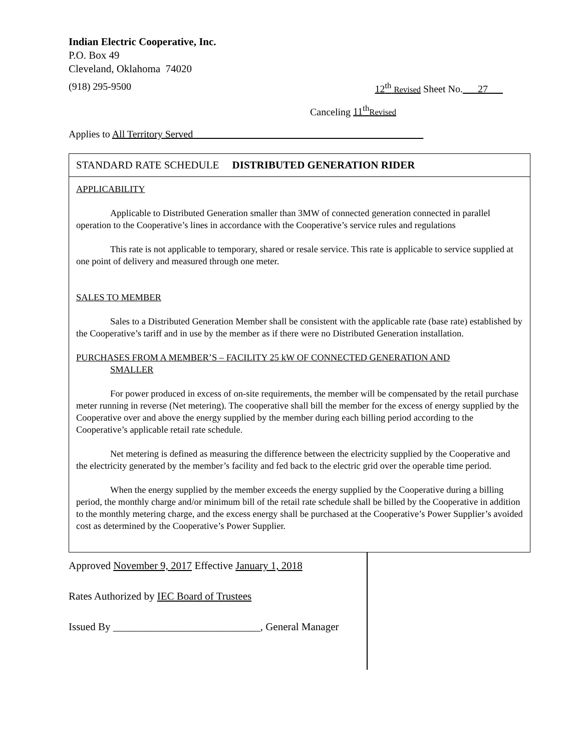Indian Electric Cooperative, Inc.
P.O. Box 49
Cleveland, Oklahoma 74020
(918) 295-9500 12<sup>th</sup> Revised Sheet No.___27___
Canceling 11<sup>th</sup>Revised
Applies to All Territory Served______________________________________________
STANDARD RATE SCHEDULE DISTRIBUTED GENERATION RIDER
APPLICABILITY
Applicable to Distributed Generation smaller than 3MW of connected generation connected in parallel operation to the Cooperative’s lines in accordance with the Cooperative’s service rules and regulations
This rate is not applicable to temporary, shared or resale service. This rate is applicable to service supplied at one point of delivery and measured through one meter.
SALES TO MEMBER
Sales to a Distributed Generation Member shall be consistent with the applicable rate (base rate) established by the Cooperative’s tariff and in use by the member as if there were no Distributed Generation installation.
PURCHASES FROM A MEMBER’S – FACILITY 25 kW OF CONNECTED GENERATION AND
SMALLER
For power produced in excess of on-site requirements, the member will be compensated by the retail purchase meter running in reverse (Net metering). The cooperative shall bill the member for the excess of energy supplied by the Cooperative over and above the energy supplied by the member during each billing period according to the Cooperative’s applicable retail rate schedule.
Net metering is defined as measuring the difference between the electricity supplied by the Cooperative and the electricity generated by the member’s facility and fed back to the electric grid over the operable time period.
When the energy supplied by the member exceeds the energy supplied by the Cooperative during a billing period, the monthly charge and/or minimum bill of the retail rate schedule shall be billed by the Cooperative in addition to the monthly metering charge, and the excess energy shall be purchased at the Cooperative’s Power Supplier’s avoided cost as determined by the Cooperative’s Power Supplier.
Approved November 9, 2017 Effective January 1, 2018
Rates Authorized by IEC Board of Trustees
Issued By ____________________________, General Manager